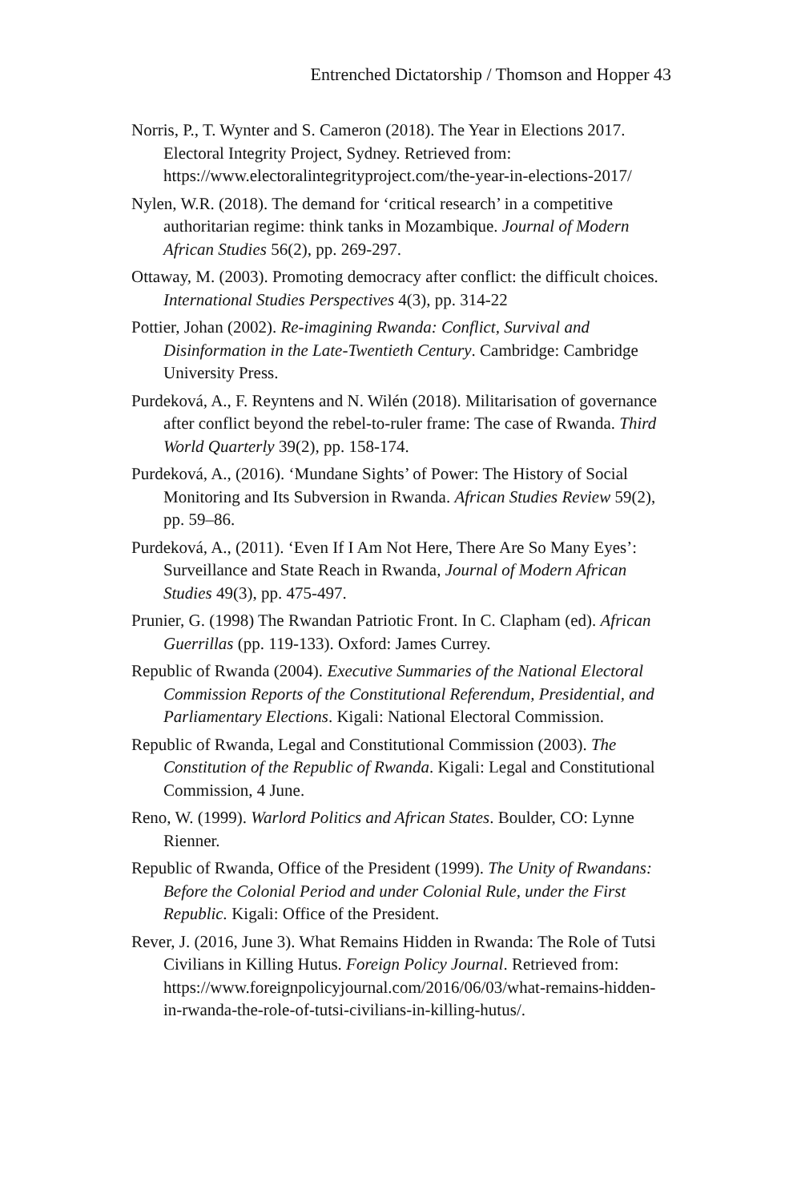Entrenched Dictatorship / Thomson and Hopper 43
Norris, P., T. Wynter and S. Cameron (2018). The Year in Elections 2017. Electoral Integrity Project, Sydney. Retrieved from: https://www.electoralintegrityproject.com/the-year-in-elections-2017/
Nylen, W.R. (2018). The demand for ‘critical research’ in a competitive authoritarian regime: think tanks in Mozambique. Journal of Modern African Studies 56(2), pp. 269-297.
Ottaway, M. (2003). Promoting democracy after conflict: the difficult choices. International Studies Perspectives 4(3), pp. 314-22
Pottier, Johan (2002). Re-imagining Rwanda: Conflict, Survival and Disinformation in the Late-Twentieth Century. Cambridge: Cambridge University Press.
Purdeková, A., F. Reyntens and N. Wilén (2018). Militarisation of governance after conflict beyond the rebel-to-ruler frame: The case of Rwanda. Third World Quarterly 39(2), pp. 158-174.
Purdeková, A., (2016). ‘Mundane Sights’ of Power: The History of Social Monitoring and Its Subversion in Rwanda. African Studies Review 59(2), pp. 59–86.
Purdeková, A., (2011). ‘Even If I Am Not Here, There Are So Many Eyes’: Surveillance and State Reach in Rwanda, Journal of Modern African Studies 49(3), pp. 475-497.
Prunier, G. (1998) The Rwandan Patriotic Front. In C. Clapham (ed). African Guerrillas (pp. 119-133). Oxford: James Currey.
Republic of Rwanda (2004). Executive Summaries of the National Electoral Commission Reports of the Constitutional Referendum, Presidential, and Parliamentary Elections. Kigali: National Electoral Commission.
Republic of Rwanda, Legal and Constitutional Commission (2003). The Constitution of the Republic of Rwanda. Kigali: Legal and Constitutional Commission, 4 June.
Reno, W. (1999). Warlord Politics and African States. Boulder, CO: Lynne Rienner.
Republic of Rwanda, Office of the President (1999). The Unity of Rwandans: Before the Colonial Period and under Colonial Rule, under the First Republic. Kigali: Office of the President.
Rever, J. (2016, June 3). What Remains Hidden in Rwanda: The Role of Tutsi Civilians in Killing Hutus. Foreign Policy Journal. Retrieved from: https://www.foreignpolicyjournal.com/2016/06/03/what-remains-hidden-in-rwanda-the-role-of-tutsi-civilians-in-killing-hutus/.